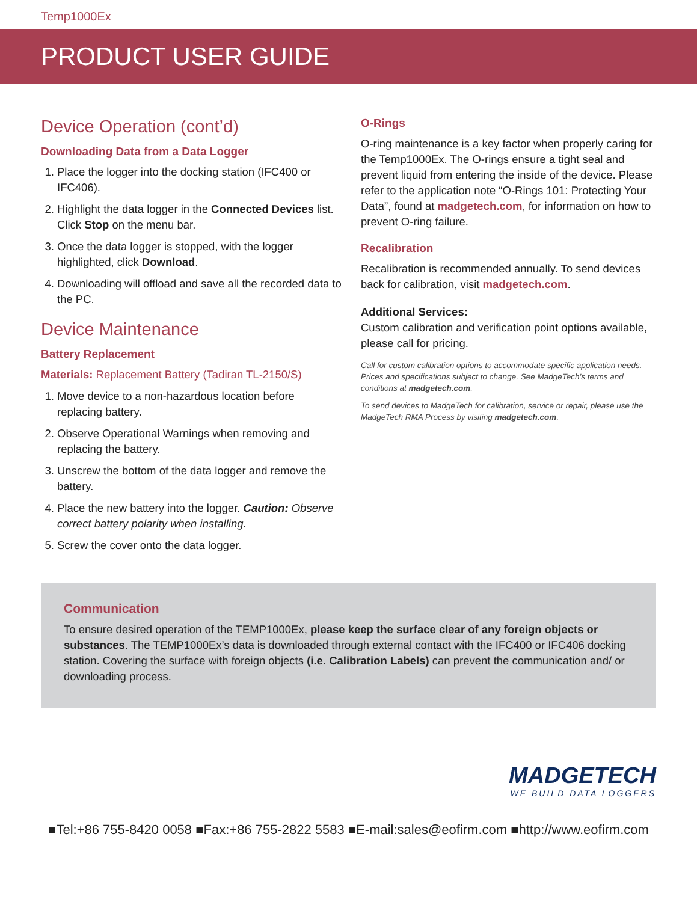Temp1000Ex
PRODUCT USER GUIDE
Device Operation (cont’d)
Downloading Data from a Data Logger
1. Place the logger into the docking station (IFC400 or IFC406).
2. Highlight the data logger in the Connected Devices list. Click Stop on the menu bar.
3. Once the data logger is stopped, with the logger highlighted, click Download.
4. Downloading will offload and save all the recorded data to the PC.
Device Maintenance
Battery Replacement
Materials: Replacement Battery (Tadiran TL-2150/S)
1. Move device to a non-hazardous location before replacing battery.
2. Observe Operational Warnings when removing and replacing the battery.
3. Unscrew the bottom of the data logger and remove the battery.
4. Place the new battery into the logger. Caution: Observe correct battery polarity when installing.
5. Screw the cover onto the data logger.
O-Rings
O-ring maintenance is a key factor when properly caring for the Temp1000Ex. The O-rings ensure a tight seal and prevent liquid from entering the inside of the device. Please refer to the application note “O-Rings 101: Protecting Your Data”, found at madgetech.com, for information on how to prevent O-ring failure.
Recalibration
Recalibration is recommended annually. To send devices back for calibration, visit madgetech.com.
Additional Services:
Custom calibration and verification point options available, please call for pricing.
Call for custom calibration options to accommodate specific application needs. Prices and specifications subject to change. See MadgeTech’s terms and conditions at madgetech.com.
To send devices to MadgeTech for calibration, service or repair, please use the MadgeTech RMA Process by visiting madgetech.com.
Communication
To ensure desired operation of the TEMP1000Ex, please keep the surface clear of any foreign objects or substances. The TEMP1000Ex’s data is downloaded through external contact with the IFC400 or IFC406 docking station. Covering the surface with foreign objects (i.e. Calibration Labels) can prevent the communication and/ or downloading process.
MADGETECH
WE BUILD DATA LOGGERS
■Tel:+86 755-8420 0058 ■Fax:+86 755-2822 5583 ■E-mail:sales@eofirm.com ■http://www.eofirm.com